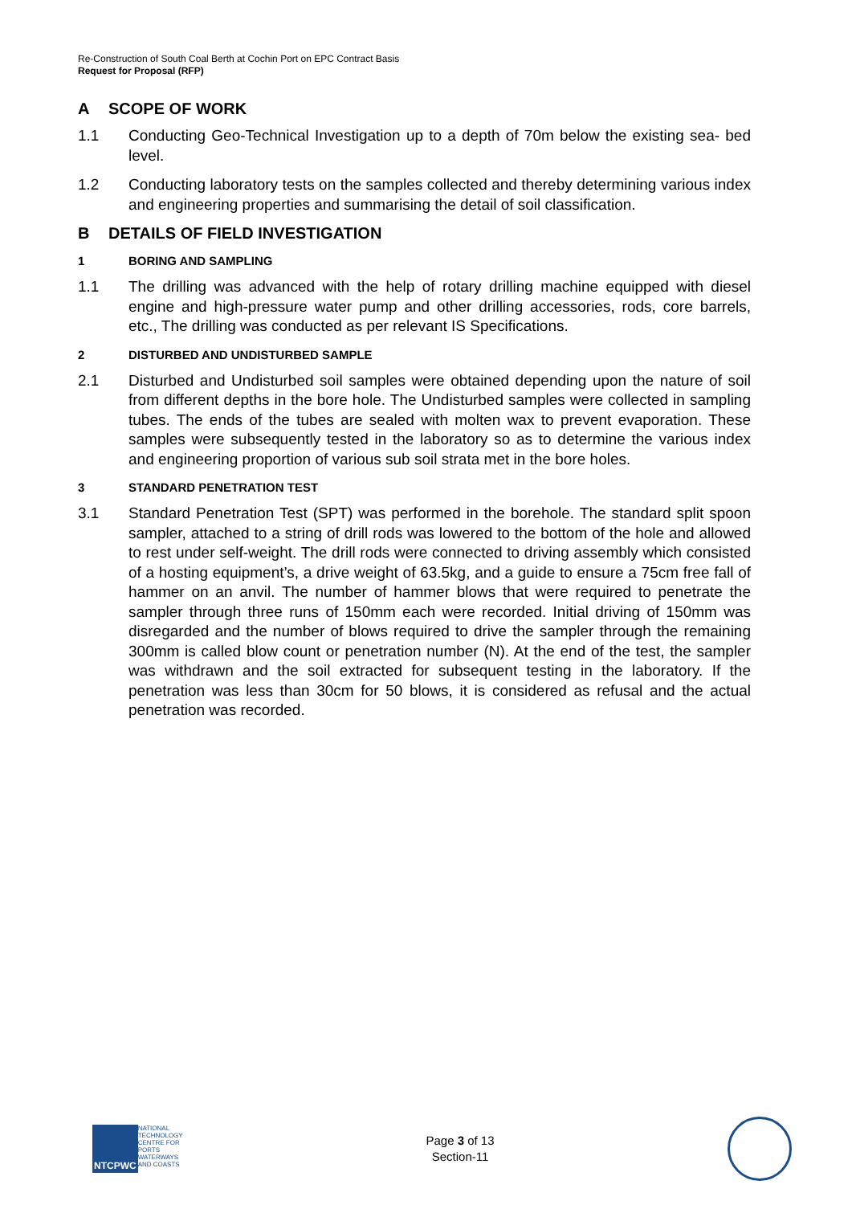Re-Construction of South Coal Berth at Cochin Port on EPC Contract Basis
Request for Proposal (RFP)
A SCOPE OF WORK
1.1 Conducting Geo-Technical Investigation up to a depth of 70m below the existing sea- bed level.
1.2 Conducting laboratory tests on the samples collected and thereby determining various index and engineering properties and summarising the detail of soil classification.
B DETAILS OF FIELD INVESTIGATION
1 BORING AND SAMPLING
1.1 The drilling was advanced with the help of rotary drilling machine equipped with diesel engine and high-pressure water pump and other drilling accessories, rods, core barrels, etc., The drilling was conducted as per relevant IS Specifications.
2 DISTURBED AND UNDISTURBED SAMPLE
2.1 Disturbed and Undisturbed soil samples were obtained depending upon the nature of soil from different depths in the bore hole. The Undisturbed samples were collected in sampling tubes. The ends of the tubes are sealed with molten wax to prevent evaporation. These samples were subsequently tested in the laboratory so as to determine the various index and engineering proportion of various sub soil strata met in the bore holes.
3 STANDARD PENETRATION TEST
3.1 Standard Penetration Test (SPT) was performed in the borehole. The standard split spoon sampler, attached to a string of drill rods was lowered to the bottom of the hole and allowed to rest under self-weight. The drill rods were connected to driving assembly which consisted of a hosting equipment’s, a drive weight of 63.5kg, and a guide to ensure a 75cm free fall of hammer on an anvil. The number of hammer blows that were required to penetrate the sampler through three runs of 150mm each were recorded. Initial driving of 150mm was disregarded and the number of blows required to drive the sampler through the remaining 300mm is called blow count or penetration number (N). At the end of the test, the sampler was withdrawn and the soil extracted for subsequent testing in the laboratory. If the penetration was less than 30cm for 50 blows, it is considered as refusal and the actual penetration was recorded.
NTCPWC
NATIONAL TECHNOLOGY CENTRE FOR PORTS WATERWAYS AND COASTS
Page 3 of 13
Section-11